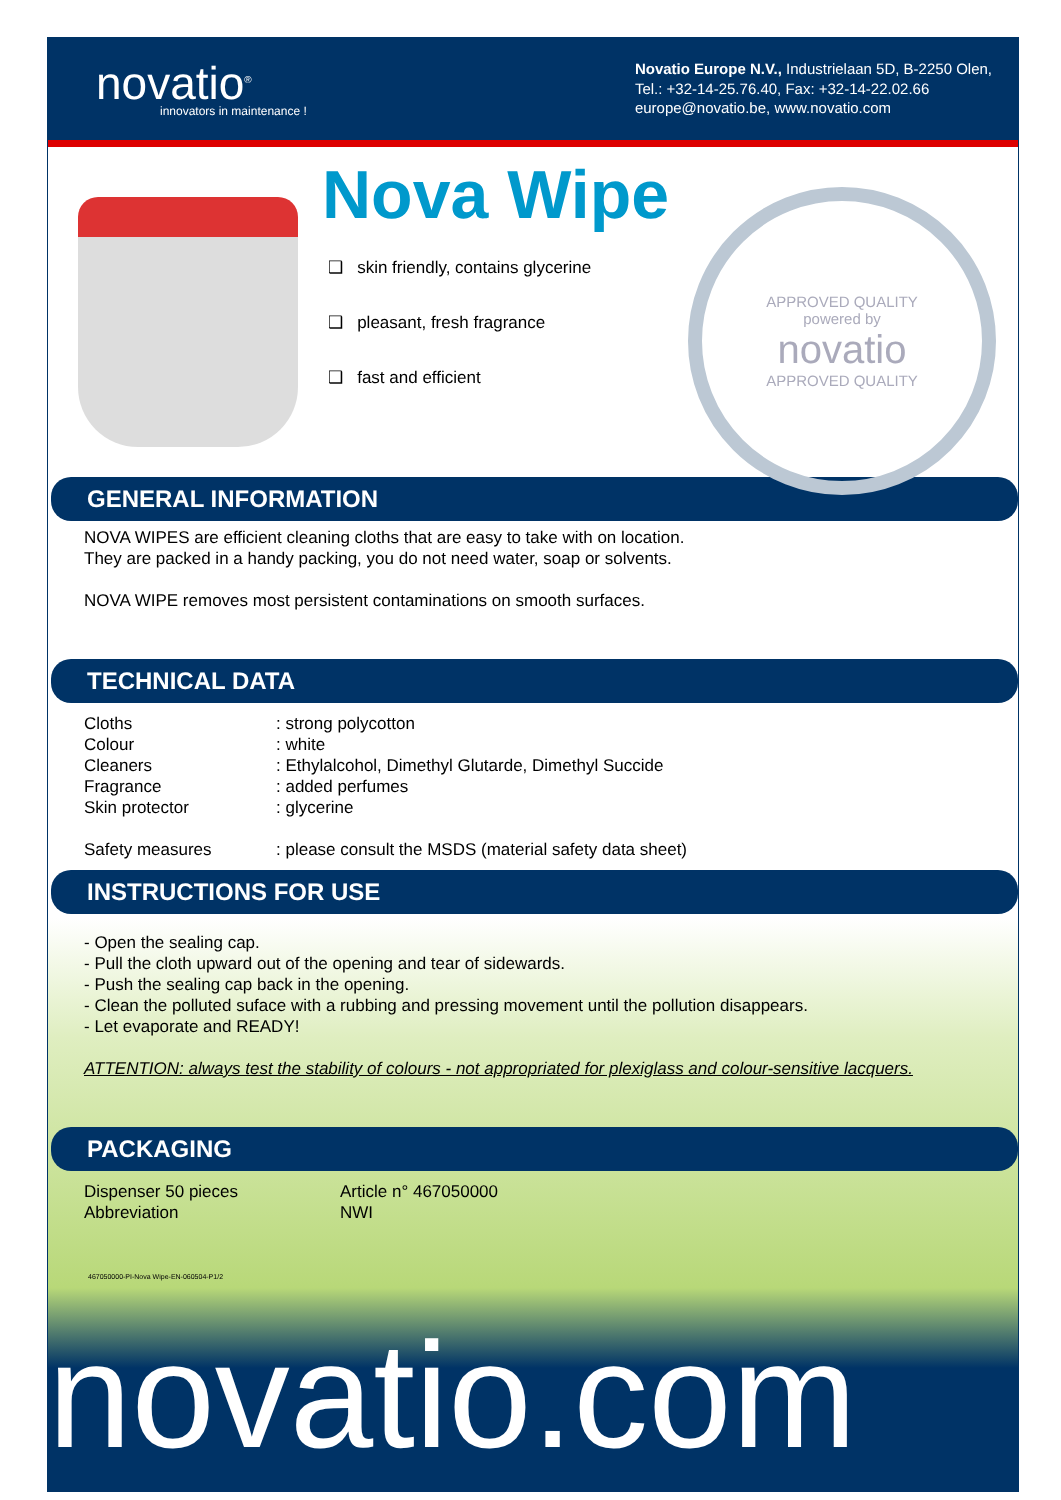novatio<sup>®</sup>
innovators in maintenance !
Novatio Europe N.V., Industrielaan 5D, B-2250 Olen,
Tel.: +32-14-25.76.40, Fax: +32-14-22.02.66
europe@novatio.be, www.novatio.com
Nova Wipe
❑ skin friendly, contains glycerine
❑ pleasant, fresh fragrance
❑ fast and efficient
APPROVED QUALITY
powered by
novatio
APPROVED QUALITY
GENERAL INFORMATION
NOVA WIPES are efficient cleaning cloths that are easy to take with on location.
They are packed in a handy packing, you do not need water, soap or solvents.
NOVA WIPE removes most persistent contaminations on smooth surfaces.
TECHNICAL DATA
| Cloths | : strong polycotton |
| Colour | : white |
| Cleaners | : Ethylalcohol, Dimethyl Glutarde, Dimethyl Succide |
| Fragrance | : added perfumes |
| Skin protector | : glycerine |
| Safety measures | : please consult the MSDS (material safety data sheet) |
INSTRUCTIONS FOR USE
- Open the sealing cap.
- Pull the cloth upward out of the opening and tear of sidewards.
- Push the sealing cap back in the opening.
- Clean the polluted suface with a rubbing and pressing movement until the pollution disappears.
- Let evaporate and READY!
ATTENTION: always test the stability of colours - not appropriated for plexiglass and colour-sensitive lacquers.
PACKAGING
| Dispenser 50 pieces | Article n° 467050000 |
| Abbreviation | NWI |
467050000-PI-Nova Wipe-EN-060504-P1/2
novatio.com